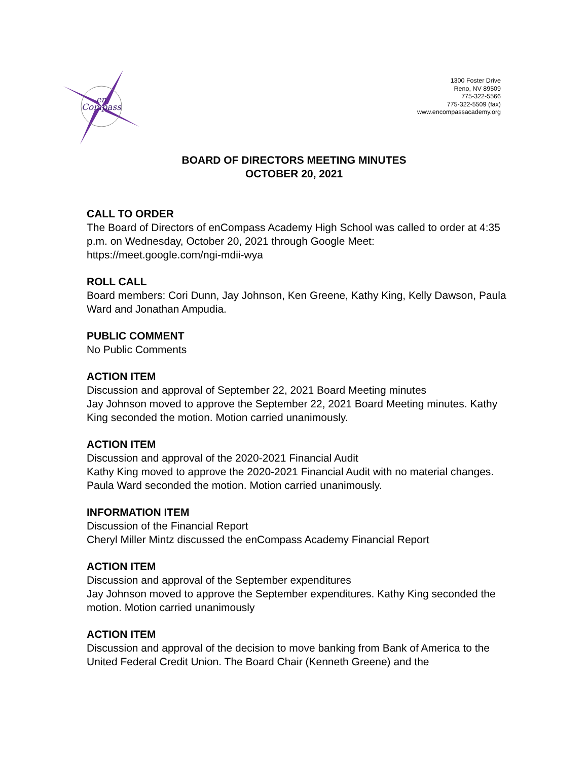en
Compass
1300 Foster Drive
Reno, NV 89509
775-322-5566
775-322-5509 (fax)
www.encompassacademy.org
BOARD OF DIRECTORS MEETING MINUTES
OCTOBER 20, 2021
CALL TO ORDER
The Board of Directors of enCompass Academy High School was called to order at 4:35 p.m. on Wednesday, October 20, 2021 through Google Meet: https://meet.google.com/ngi-mdii-wya
ROLL CALL
Board members: Cori Dunn, Jay Johnson, Ken Greene, Kathy King, Kelly Dawson, Paula Ward and Jonathan Ampudia.
PUBLIC COMMENT
No Public Comments
ACTION ITEM
Discussion and approval of September 22, 2021 Board Meeting minutes
Jay Johnson moved to approve the September 22, 2021 Board Meeting minutes. Kathy King seconded the motion. Motion carried unanimously.
ACTION ITEM
Discussion and approval of the 2020-2021 Financial Audit
Kathy King moved to approve the 2020-2021 Financial Audit with no material changes. Paula Ward seconded the motion. Motion carried unanimously.
INFORMATION ITEM
Discussion of the Financial Report
Cheryl Miller Mintz discussed the enCompass Academy Financial Report
ACTION ITEM
Discussion and approval of the September expenditures
Jay Johnson moved to approve the September expenditures. Kathy King seconded the motion. Motion carried unanimously
ACTION ITEM
Discussion and approval of the decision to move banking from Bank of America to the United Federal Credit Union. The Board Chair (Kenneth Greene) and the